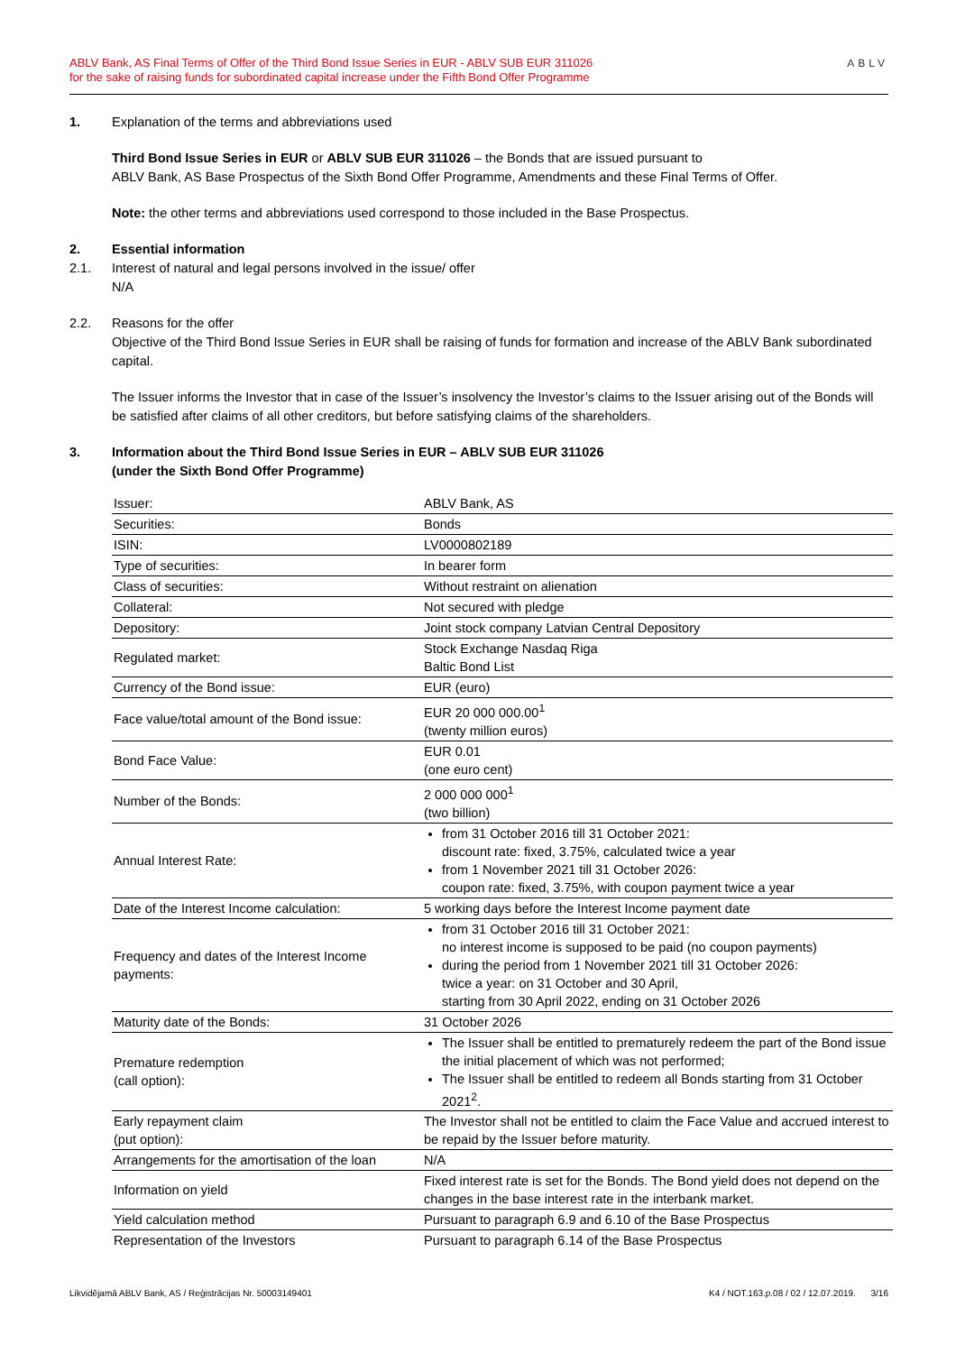ABLV Bank, AS Final Terms of Offer of the Third Bond Issue Series in EUR - ABLV SUB EUR 311026
for the sake of raising funds for subordinated capital increase under the Fifth Bond Offer Programme
ABLV
1. Explanation of the terms and abbreviations used
Third Bond Issue Series in EUR or ABLV SUB EUR 311026 – the Bonds that are issued pursuant to
ABLV Bank, AS Base Prospectus of the Sixth Bond Offer Programme, Amendments and these Final Terms of Offer.
Note: the other terms and abbreviations used correspond to those included in the Base Prospectus.
2. Essential information
2.1. Interest of natural and legal persons involved in the issue/ offer
N/A
2.2. Reasons for the offer
Objective of the Third Bond Issue Series in EUR shall be raising of funds for formation and increase of the ABLV Bank subordinated capital.
The Issuer informs the Investor that in case of the Issuer’s insolvency the Investor’s claims to the Issuer arising out of the Bonds will be satisfied after claims of all other creditors, but before satisfying claims of the shareholders.
3. Information about the Third Bond Issue Series in EUR – ABLV SUB EUR 311026
(under the Sixth Bond Offer Programme)
| Issuer: | ABLV Bank, AS |
| Securities: | Bonds |
| ISIN: | LV0000802189 |
| Type of securities: | In bearer form |
| Class of securities: | Without restraint on alienation |
| Collateral: | Not secured with pledge |
| Depository: | Joint stock company Latvian Central Depository |
| Regulated market: | Stock Exchange Nasdaq Riga Baltic Bond List |
| Currency of the Bond issue: | EUR (euro) |
| Face value/total amount of the Bond issue: | EUR 20 000 000.00<sup>1</sup> (twenty million euros) |
| Bond Face Value: | EUR 0.01 (one euro cent) |
| Number of the Bonds: | 2 000 000 000<sup>1</sup> (two billion) |
| Annual Interest Rate: | from 31 October 2016 till 31 October 2021: discount rate: fixed, 3.75%, calculated twice a year from 1 November 2021 till 31 October 2026: coupon rate: fixed, 3.75%, with coupon payment twice a year |
| Date of the Interest Income calculation: | 5 working days before the Interest Income payment date |
| Frequency and dates of the Interest Income payments: | from 31 October 2016 till 31 October 2021: no interest income is supposed to be paid (no coupon payments) during the period from 1 November 2021 till 31 October 2026: twice a year: on 31 October and 30 April, starting from 30 April 2022, ending on 31 October 2026 |
| Maturity date of the Bonds: | 31 October 2026 |
| Premature redemption (call option): | The Issuer shall be entitled to prematurely redeem the part of the Bond issue the initial placement of which was not performed; The Issuer shall be entitled to redeem all Bonds starting from 31 October 2021<sup>2</sup>. |
| Early repayment claim (put option): | The Investor shall not be entitled to claim the Face Value and accrued interest to be repaid by the Issuer before maturity. |
| Arrangements for the amortisation of the loan | N/A |
| Information on yield | Fixed interest rate is set for the Bonds. The Bond yield does not depend on the changes in the base interest rate in the interbank market. |
| Yield calculation method | Pursuant to paragraph 6.9 and 6.10 of the Base Prospectus |
| Representation of the Investors | Pursuant to paragraph 6.14 of the Base Prospectus |
Likvidējamā ABLV Bank, AS / Reģistrācijas Nr. 50003149401 K4 / NOT.163.p.08 / 02 / 12.07.2019. 3/16